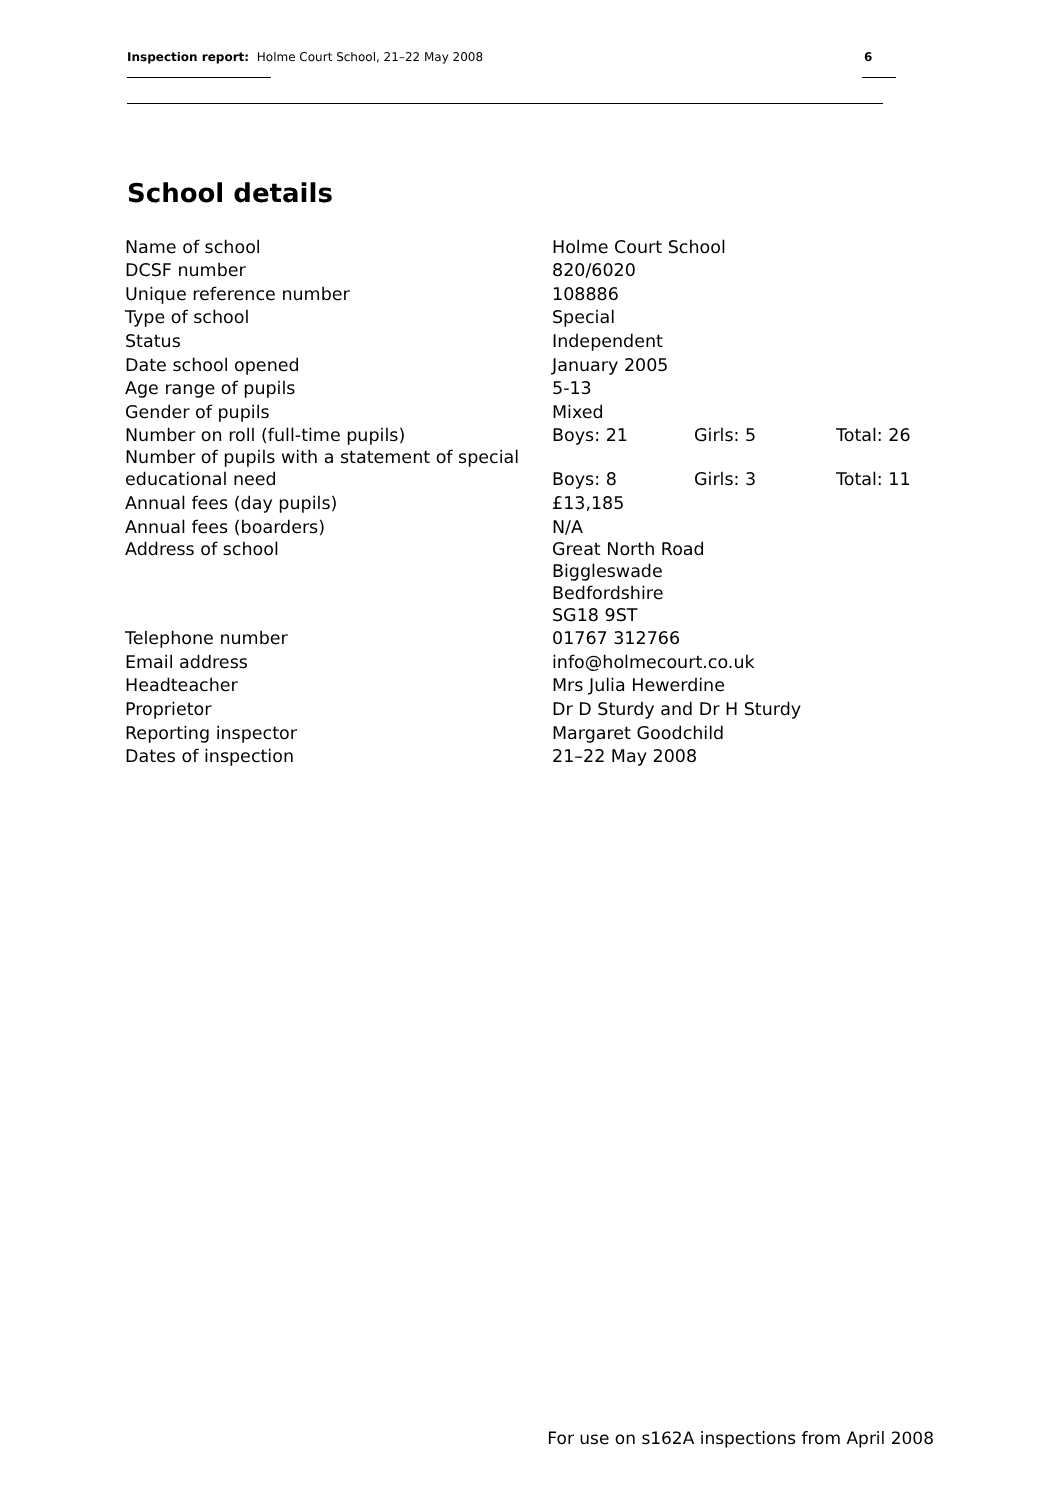Inspection report: Holme Court School, 21–22 May 2008 6
School details
| Name of school | Holme Court School | | |
| DCSF number | 820/6020 | | |
| Unique reference number | 108886 | | |
| Type of school | Special | | |
| Status | Independent | | |
| Date school opened | January 2005 | | |
| Age range of pupils | 5-13 | | |
| Gender of pupils | Mixed | | |
| Number on roll (full-time pupils) | Boys: 21 | Girls: 5 | Total: 26 |
| Number of pupils with a statement of special educational need | Boys: 8 | Girls: 3 | Total: 11 |
| Annual fees (day pupils) | £13,185 | | |
| Annual fees (boarders) | N/A | | |
| Address of school | Great North Road Biggleswade Bedfordshire SG18 9ST | | |
| Telephone number | 01767 312766 | | |
| Email address | info@holmecourt.co.uk | | |
| Headteacher | Mrs Julia Hewerdine | | |
| Proprietor | Dr D Sturdy and Dr H Sturdy | | |
| Reporting inspector | Margaret Goodchild | | |
| Dates of inspection | 21–22 May 2008 | | |
For use on s162A inspections from April 2008